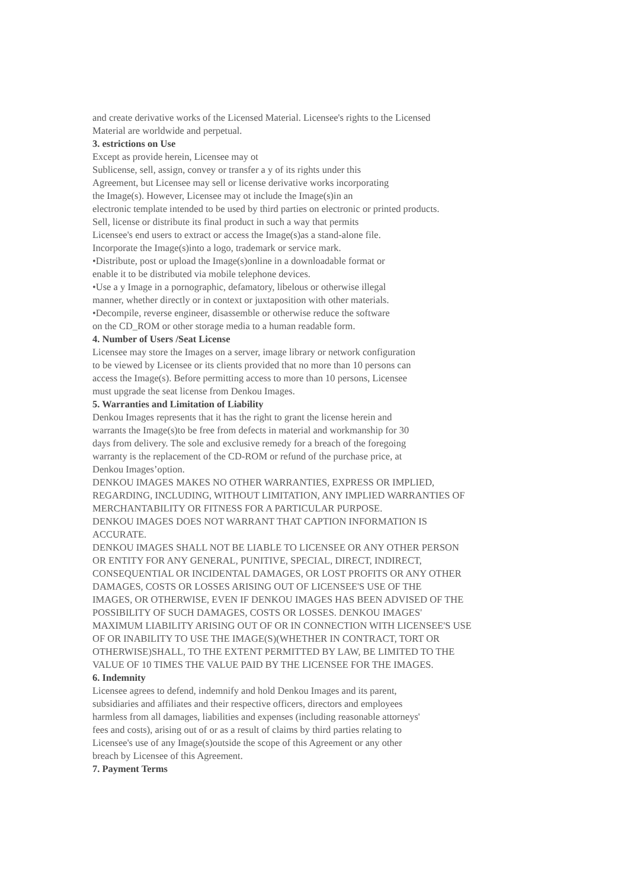and create derivative works of the Licensed Material. Licensee's rights to the Licensed
Material are worldwide and perpetual.
3. estrictions on Use
Except as provide herein, Licensee may ot
Sublicense, sell, assign, convey or transfer a y of its rights under this
Agreement, but Licensee may sell or license derivative works incorporating
the Image(s). However, Licensee may ot include the Image(s)in an
electronic template intended to be used by third parties on electronic or printed products.
Sell, license or distribute its final product in such a way that permits
Licensee's end users to extract or access the Image(s)as a stand-alone file.
Incorporate the Image(s)into a logo, trademark or service mark.
•Distribute, post or upload the Image(s)online in a downloadable format or
enable it to be distributed via mobile telephone devices.
•Use a y Image in a pornographic, defamatory, libelous or otherwise illegal
manner, whether directly or in context or juxtaposition with other materials.
•Decompile, reverse engineer, disassemble or otherwise reduce the software
on the CD_ROM or other storage media to a human readable form.
4. Number of Users /Seat License
Licensee may store the Images on a server, image library or network configuration
to be viewed by Licensee or its clients provided that no more than 10 persons can
access the Image(s). Before permitting access to more than 10 persons, Licensee
must upgrade the seat license from Denkou Images.
5. Warranties and Limitation of Liability
Denkou Images represents that it has the right to grant the license herein and
warrants the Image(s)to be free from defects in material and workmanship for 30
days from delivery. The sole and exclusive remedy for a breach of the foregoing
warranty is the replacement of the CD-ROM or refund of the purchase price, at
Denkou Images’option.
DENKOU IMAGES MAKES NO OTHER WARRANTIES, EXPRESS OR IMPLIED,
REGARDING, INCLUDING, WITHOUT LIMITATION, ANY IMPLIED WARRANTIES OF
MERCHANTABILITY OR FITNESS FOR A PARTICULAR PURPOSE.
DENKOU IMAGES DOES NOT WARRANT THAT CAPTION INFORMATION IS
ACCURATE.
DENKOU IMAGES SHALL NOT BE LIABLE TO LICENSEE OR ANY OTHER PERSON
OR ENTITY FOR ANY GENERAL, PUNITIVE, SPECIAL, DIRECT, INDIRECT,
CONSEQUENTIAL OR INCIDENTAL DAMAGES, OR LOST PROFITS OR ANY OTHER
DAMAGES, COSTS OR LOSSES ARISING OUT OF LICENSEE'S USE OF THE
IMAGES, OR OTHERWISE, EVEN IF DENKOU IMAGES HAS BEEN ADVISED OF THE
POSSIBILITY OF SUCH DAMAGES, COSTS OR LOSSES. DENKOU IMAGES'
MAXIMUM LIABILITY ARISING OUT OF OR IN CONNECTION WITH LICENSEE'S USE
OF OR INABILITY TO USE THE IMAGE(S)(WHETHER IN CONTRACT, TORT OR
OTHERWISE)SHALL, TO THE EXTENT PERMITTED BY LAW, BE LIMITED TO THE
VALUE OF 10 TIMES THE VALUE PAID BY THE LICENSEE FOR THE IMAGES.
6. Indemnity
Licensee agrees to defend, indemnify and hold Denkou Images and its parent,
subsidiaries and affiliates and their respective officers, directors and employees
harmless from all damages, liabilities and expenses (including reasonable attorneys'
fees and costs), arising out of or as a result of claims by third parties relating to
Licensee's use of any Image(s)outside the scope of this Agreement or any other
breach by Licensee of this Agreement.
7. Payment Terms